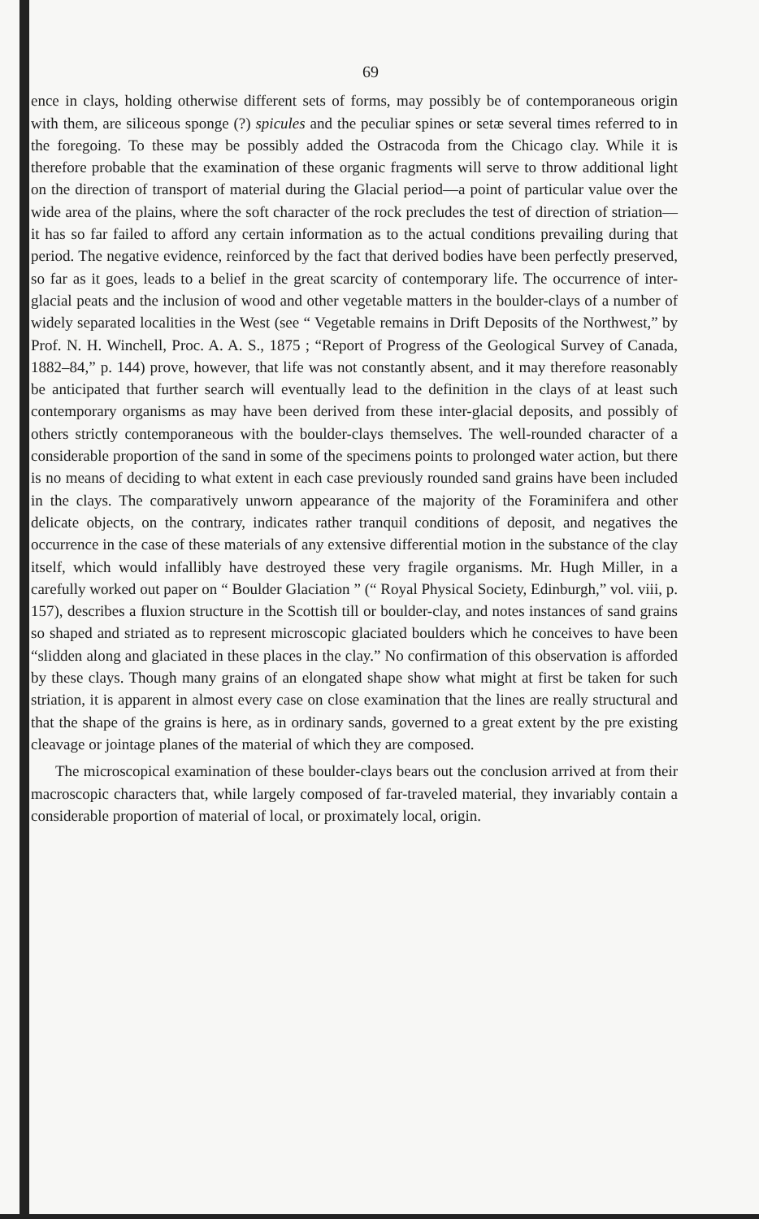69
ence in clays, holding otherwise different sets of forms, may possibly be of contemporaneous origin with them, are siliceous sponge (?) spicules and the peculiar spines or setæ several times referred to in the foregoing. To these may be possibly added the Ostracoda from the Chicago clay. While it is therefore probable that the examination of these organic fragments will serve to throw additional light on the direction of transport of material during the Glacial period—a point of particular value over the wide area of the plains, where the soft character of the rock precludes the test of direction of striation—it has so far failed to afford any certain information as to the actual conditions prevailing during that period. The negative evidence, reinforced by the fact that derived bodies have been perfectly preserved, so far as it goes, leads to a belief in the great scarcity of contemporary life. The occurrence of inter-glacial peats and the inclusion of wood and other vegetable matters in the boulder-clays of a number of widely separated localities in the West (see “ Vegetable remains in Drift Deposits of the Northwest,” by Prof. N. H. Winchell, Proc. A. A. S., 1875 ; “Report of Progress of the Geological Survey of Canada, 1882–84,” p. 144) prove, however, that life was not constantly absent, and it may therefore reasonably be anticipated that further search will eventually lead to the definition in the clays of at least such contemporary organisms as may have been derived from these inter-glacial deposits, and possibly of others strictly contemporaneous with the boulder-clays themselves. The well-rounded character of a considerable proportion of the sand in some of the specimens points to prolonged water action, but there is no means of deciding to what extent in each case previously rounded sand grains have been included in the clays. The comparatively unworn appearance of the majority of the Foraminifera and other delicate objects, on the contrary, indicates rather tranquil conditions of deposit, and negatives the occurrence in the case of these materials of any extensive differential motion in the substance of the clay itself, which would infallibly have destroyed these very fragile organisms. Mr. Hugh Miller, in a carefully worked out paper on “ Boulder Glaciation ” (“ Royal Physical Society, Edinburgh,” vol. viii, p. 157), describes a fluxion structure in the Scottish till or boulder-clay, and notes instances of sand grains so shaped and striated as to represent microscopic glaciated boulders which he conceives to have been “slidden along and glaciated in these places in the clay.” No confirmation of this observation is afforded by these clays. Though many grains of an elongated shape show what might at first be taken for such striation, it is apparent in almost every case on close examination that the lines are really structural and that the shape of the grains is here, as in ordinary sands, governed to a great extent by the pre existing cleavage or jointage planes of the material of which they are composed.
The microscopical examination of these boulder-clays bears out the conclusion arrived at from their macroscopic characters that, while largely composed of far-traveled material, they invariably contain a considerable proportion of material of local, or proximately local, origin.